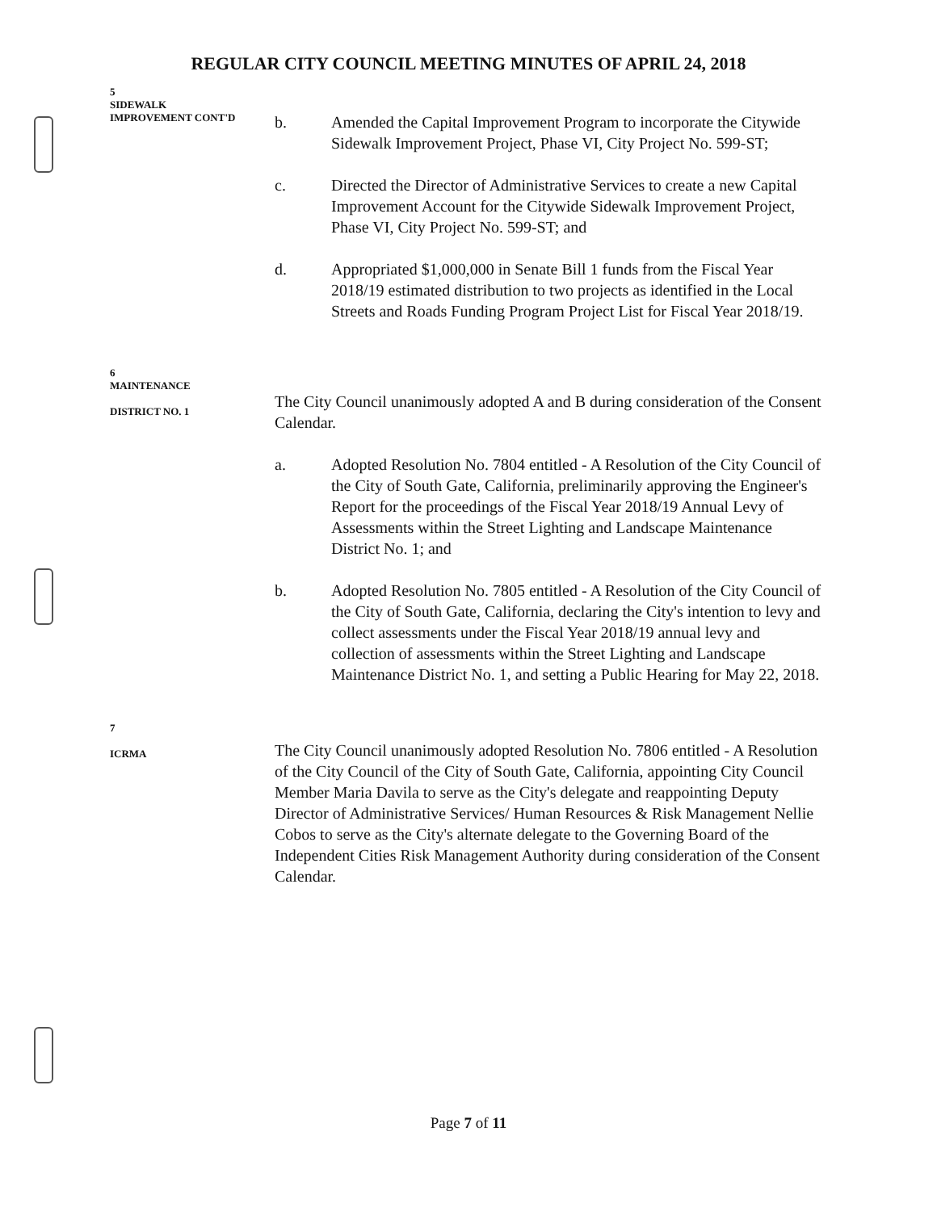REGULAR CITY COUNCIL MEETING MINUTES OF APRIL 24, 2018
5
SIDEWALK
IMPROVEMENT CONT'D
b. Amended the Capital Improvement Program to incorporate the Citywide Sidewalk Improvement Project, Phase VI, City Project No. 599-ST;
c. Directed the Director of Administrative Services to create a new Capital Improvement Account for the Citywide Sidewalk Improvement Project, Phase VI, City Project No. 599-ST; and
d. Appropriated $1,000,000 in Senate Bill 1 funds from the Fiscal Year 2018/19 estimated distribution to two projects as identified in the Local Streets and Roads Funding Program Project List for Fiscal Year 2018/19.
6
MAINTENANCE
DISTRICT NO. 1
The City Council unanimously adopted A and B during consideration of the Consent Calendar.
a. Adopted Resolution No. 7804 entitled - A Resolution of the City Council of the City of South Gate, California, preliminarily approving the Engineer's Report for the proceedings of the Fiscal Year 2018/19 Annual Levy of Assessments within the Street Lighting and Landscape Maintenance District No. 1; and
b. Adopted Resolution No. 7805 entitled - A Resolution of the City Council of the City of South Gate, California, declaring the City's intention to levy and collect assessments under the Fiscal Year 2018/19 annual levy and collection of assessments within the Street Lighting and Landscape Maintenance District No. 1, and setting a Public Hearing for May 22, 2018.
7
ICRMA
The City Council unanimously adopted Resolution No. 7806 entitled - A Resolution of the City Council of the City of South Gate, California, appointing City Council Member Maria Davila to serve as the City's delegate and reappointing Deputy Director of Administrative Services/ Human Resources & Risk Management Nellie Cobos to serve as the City's alternate delegate to the Governing Board of the Independent Cities Risk Management Authority during consideration of the Consent Calendar.
Page 7 of 11